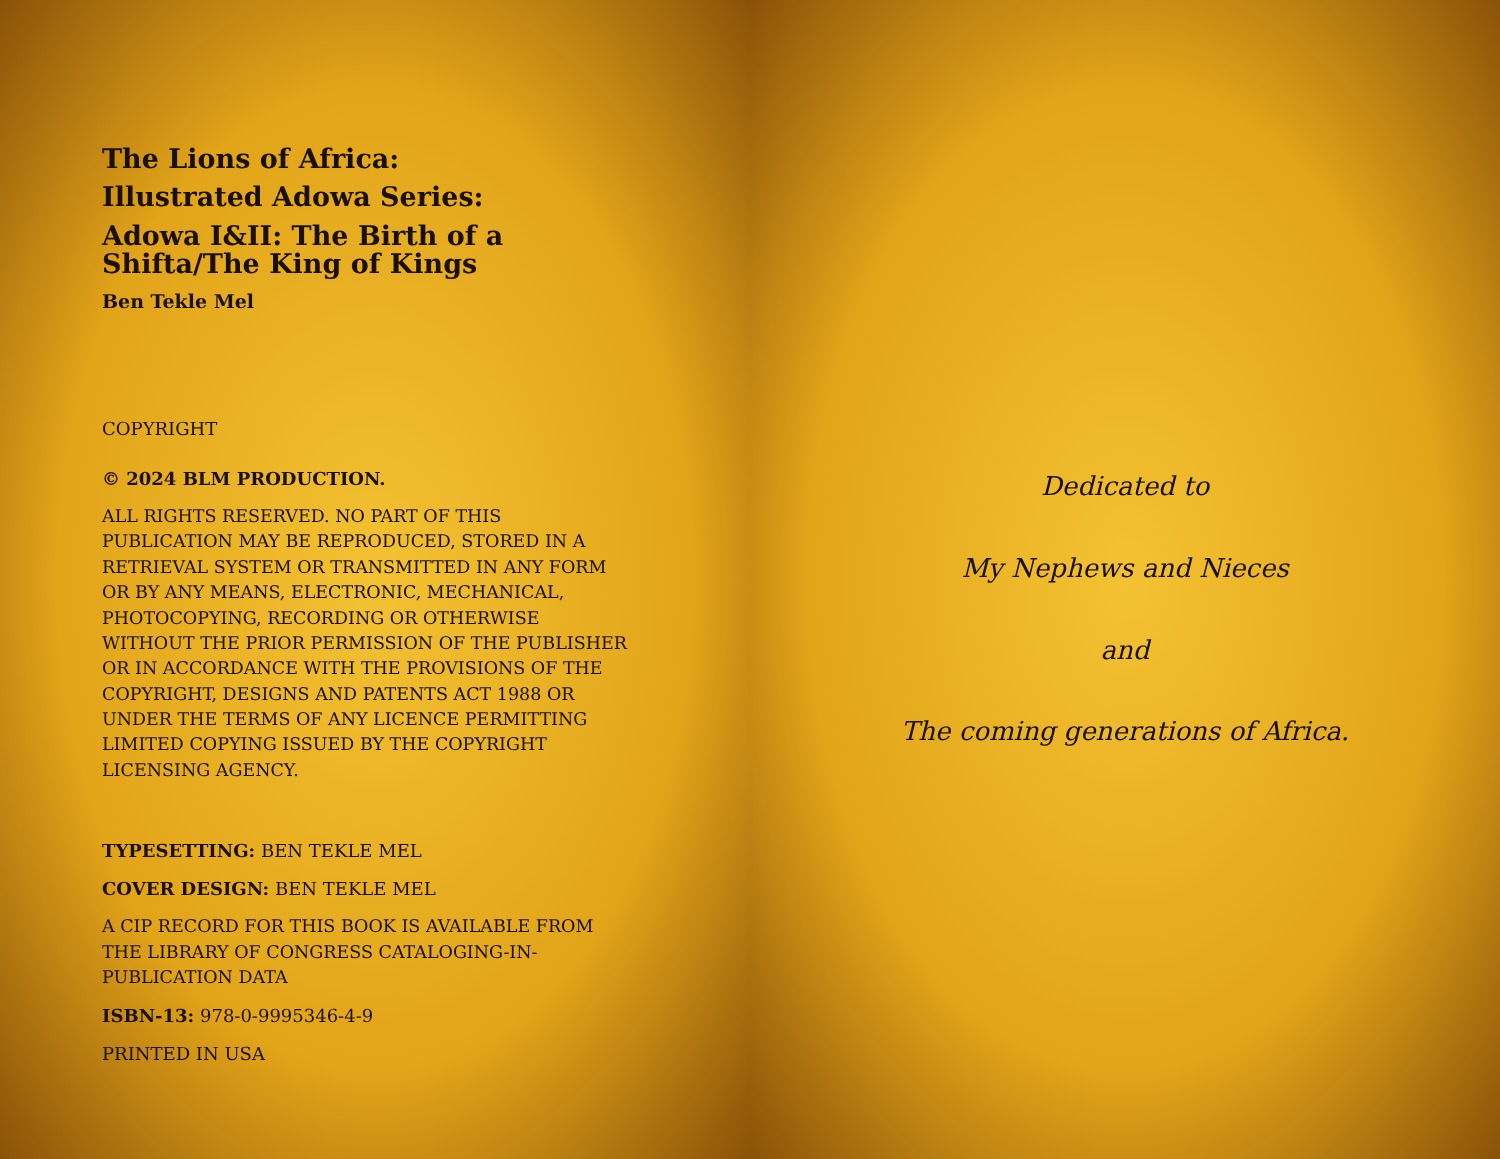The Lions of Africa:
Illustrated Adowa Series:
Adowa I&II: The Birth of a Shifta/The King of Kings
Ben Tekle Mel
COPYRIGHT
© 2024 BLM PRODUCTION.
ALL RIGHTS RESERVED. NO PART OF THIS PUBLICATION MAY BE REPRODUCED, STORED IN A RETRIEVAL SYSTEM OR TRANSMITTED IN ANY FORM OR BY ANY MEANS, ELECTRONIC, MECHANICAL, PHOTOCOPYING, RECORDING OR OTHERWISE WITHOUT THE PRIOR PERMISSION OF THE PUBLISHER OR IN ACCORDANCE WITH THE PROVISIONS OF THE COPYRIGHT, DESIGNS AND PATENTS ACT 1988 OR UNDER THE TERMS OF ANY LICENCE PERMITTING LIMITED COPYING ISSUED BY THE COPYRIGHT LICENSING AGENCY.
TYPESETTING: BEN TEKLE MEL
COVER DESIGN: BEN TEKLE MEL
A CIP RECORD FOR THIS BOOK IS AVAILABLE FROM THE LIBRARY OF CONGRESS CATALOGING-IN-PUBLICATION DATA
ISBN-13: 978-0-9995346-4-9
PRINTED IN USA
Dedicated to
My Nephews and Nieces
and
The coming generations of Africa.